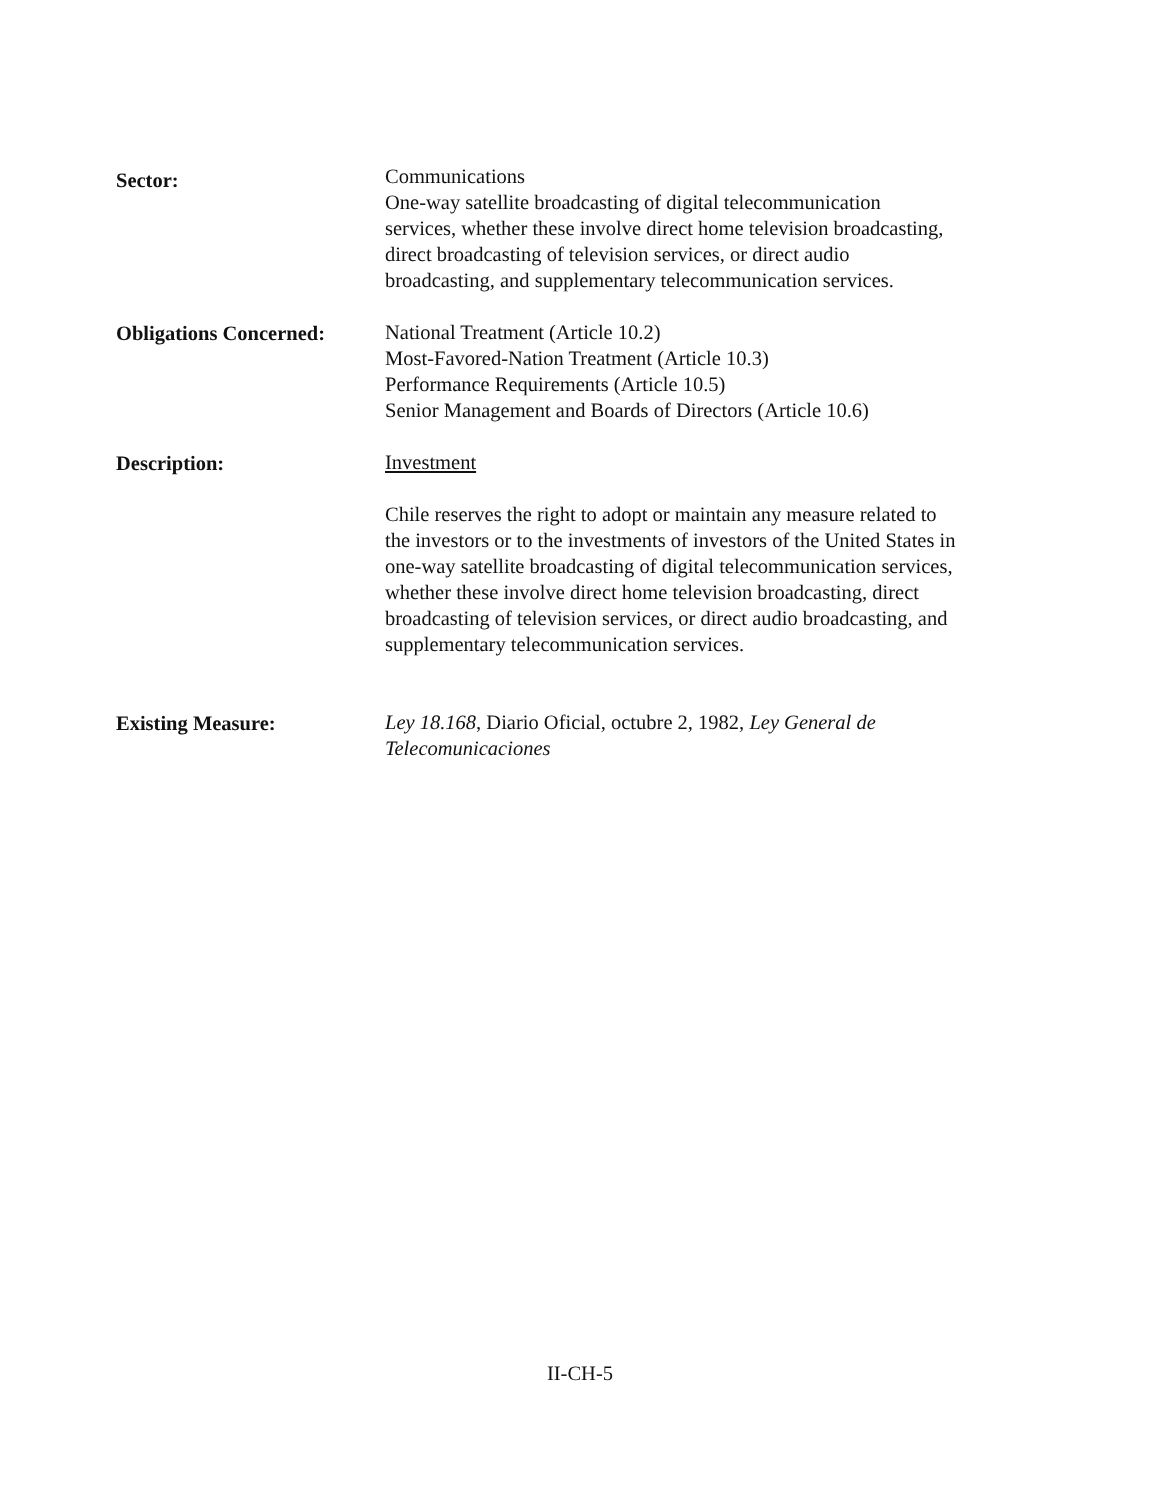Sector:
Communications
One-way satellite broadcasting of digital telecommunication services, whether these involve direct home television broadcasting, direct broadcasting of television services, or direct audio broadcasting, and supplementary telecommunication services.
Obligations Concerned:
National Treatment (Article 10.2)
Most-Favored-Nation Treatment (Article 10.3)
Performance Requirements (Article 10.5)
Senior Management and Boards of Directors (Article 10.6)
Description: Investment
Chile reserves the right to adopt or maintain any measure related to the investors or to the investments of investors of the United States in one-way satellite broadcasting of digital telecommunication services, whether these involve direct home television broadcasting, direct broadcasting of television services, or direct audio broadcasting, and supplementary telecommunication services.
Existing Measure: Ley 18.168, Diario Oficial, octubre 2, 1982, Ley General de Telecomunicaciones
II-CH-5